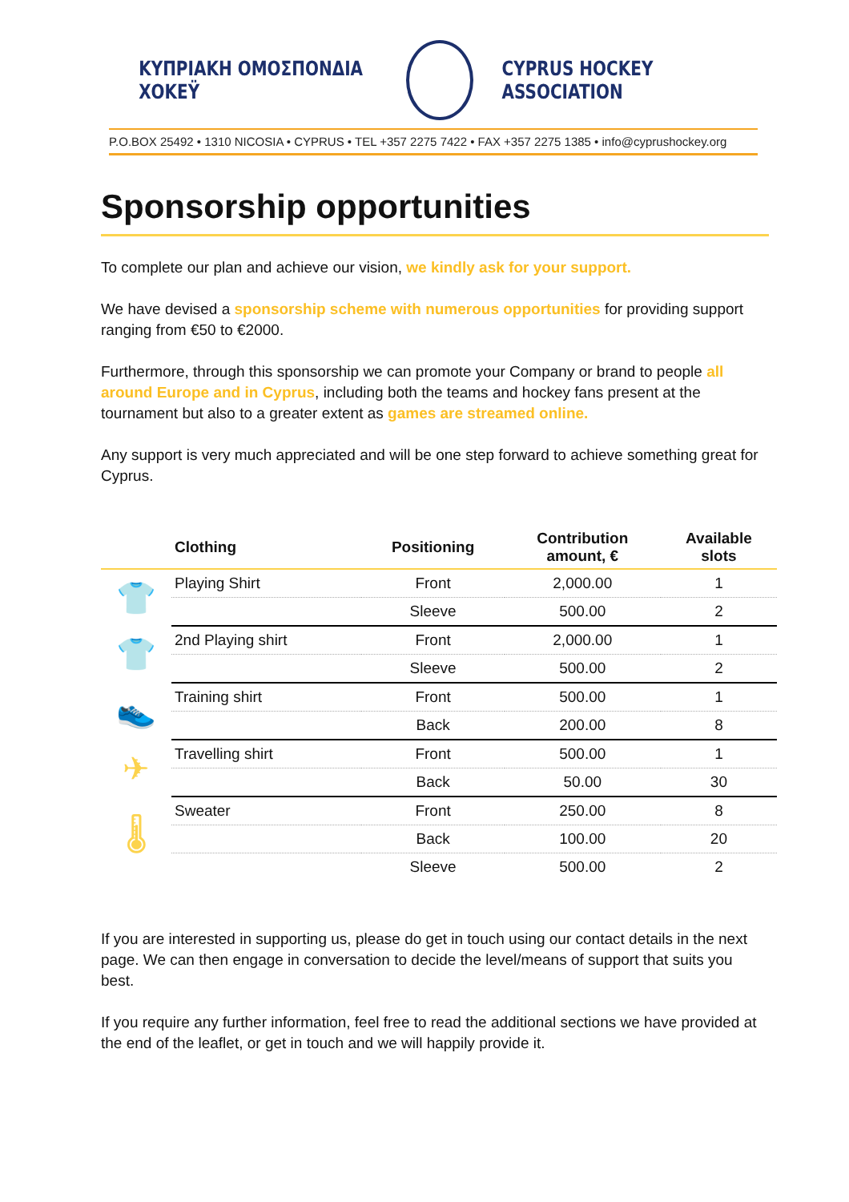ΚΥΠΡΙΑΚΗ ΟΜΟΣΠΟΝΔΙΑ ΧΟΚΕΫ CYPRUS HOCKEY ASSOCIATION
P.O.BOX 25492 • 1310 NICOSIA • CYPRUS • TEL +357 2275 7422 • FAX +357 2275 1385 • info@cyprushockey.org
Sponsorship opportunities
To complete our plan and achieve our vision, we kindly ask for your support.
We have devised a sponsorship scheme with numerous opportunities for providing support ranging from €50 to €2000.
Furthermore, through this sponsorship we can promote your Company or brand to people all around Europe and in Cyprus, including both the teams and hockey fans present at the tournament but also to a greater extent as games are streamed online.
Any support is very much appreciated and will be one step forward to achieve something great for Cyprus.
| | Clothing | Positioning | Contribution amount, € | Available slots |
| --- | --- | --- | --- | --- |
| 👕 | Playing Shirt | Front | 2,000.00 | 1 |
| | | Sleeve | 500.00 | 2 |
| 👕 | 2nd Playing shirt | Front | 2,000.00 | 1 |
| | | Sleeve | 500.00 | 2 |
| 👟 | Training shirt | Front | 500.00 | 1 |
| | | Back | 200.00 | 8 |
| ✈ | Travelling shirt | Front | 500.00 | 1 |
| | | Back | 50.00 | 30 |
| 🌡 | Sweater | Front | 250.00 | 8 |
| | | Back | 100.00 | 20 |
| | | Sleeve | 500.00 | 2 |
If you are interested in supporting us, please do get in touch using our contact details in the next page. We can then engage in conversation to decide the level/means of support that suits you best.
If you require any further information, feel free to read the additional sections we have provided at the end of the leaflet, or get in touch and we will happily provide it.